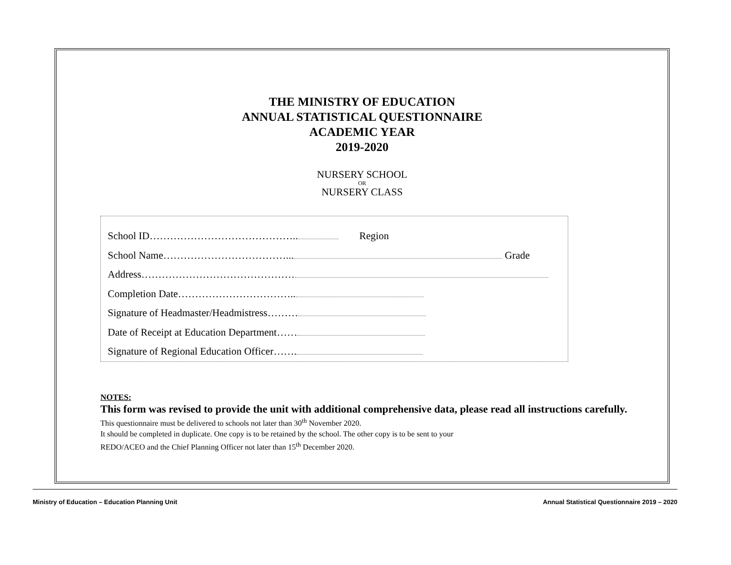THE MINISTRY OF EDUCATION
ANNUAL STATISTICAL QUESTIONNAIRE
ACADEMIC YEAR
2019-2020
NURSERY SCHOOL
OR
NURSERY CLASS
School ID…………………………………….. Region
School Name………………………………... Grade
Address………………………………………
Completion Date……………………………..
Signature of Headmaster/Headmistress………
Date of Receipt at Education Department……
Signature of Regional Education Officer…….
NOTES:
This form was revised to provide the unit with additional comprehensive data, please read all instructions carefully.
This questionnaire must be delivered to schools not later than 30<sup>th</sup> November 2020.
It should be completed in duplicate. One copy is to be retained by the school. The other copy is to be sent to your
REDO/ACEO and the Chief Planning Officer not later than 15<sup>th</sup> December 2020.
Ministry of Education – Education Planning Unit Annual Statistical Questionnaire 2019 – 2020